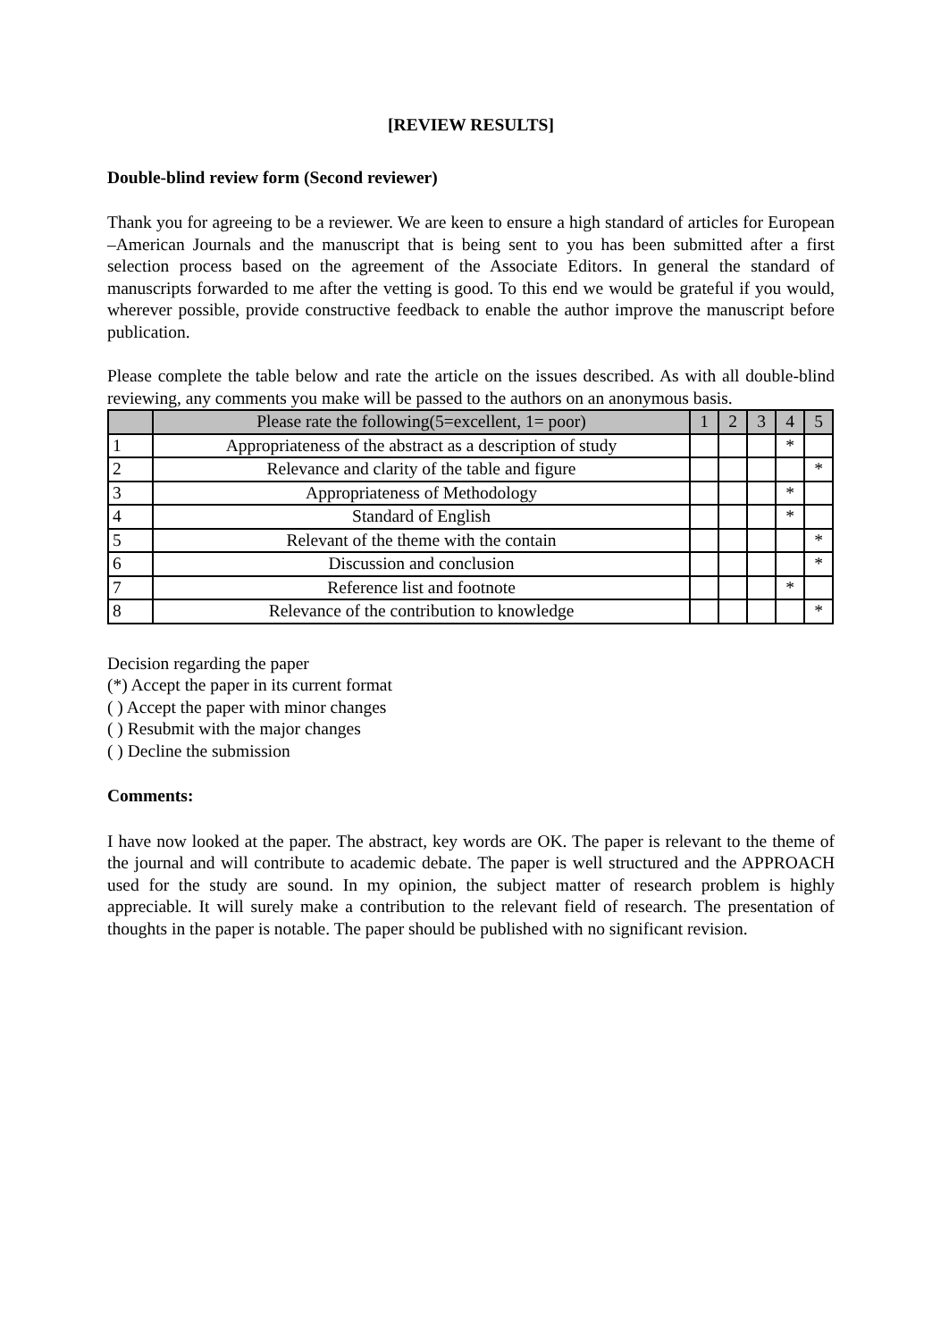[REVIEW RESULTS]
Double-blind review form (Second reviewer)
Thank you for agreeing to be a reviewer. We are keen to ensure a high standard of articles for European –American Journals and the manuscript that is being sent to you has been submitted after a first selection process based on the agreement of the Associate Editors. In general the standard of manuscripts forwarded to me after the vetting is good. To this end we would be grateful if you would, wherever possible, provide constructive feedback to enable the author improve the manuscript before publication.
Please complete the table below and rate the article on the issues described. As with all double-blind reviewing, any comments you make will be passed to the authors on an anonymous basis.
| | Please rate the following(5=excellent, 1= poor) | 1 | 2 | 3 | 4 | 5 |
| --- | --- | --- | --- | --- | --- | --- |
| 1 | Appropriateness of the abstract as a description of study | | | | * | |
| 2 | Relevance and clarity of the table and figure | | | | | * |
| 3 | Appropriateness of Methodology | | | | * | |
| 4 | Standard of English | | | | * | |
| 5 | Relevant of the theme with the contain | | | | | * |
| 6 | Discussion and conclusion | | | | | * |
| 7 | Reference list and footnote | | | | * | |
| 8 | Relevance of the contribution to knowledge | | | | | * |
Decision regarding the paper
(*) Accept the paper in its current format
( ) Accept the paper with minor changes
( ) Resubmit with the major changes
( ) Decline the submission
Comments:
I have now looked at the paper. The abstract, key words are OK. The paper is relevant to the theme of the journal and will contribute to academic debate. The paper is well structured and the APPROACH used for the study are sound. In my opinion, the subject matter of research problem is highly appreciable. It will surely make a contribution to the relevant field of research. The presentation of thoughts in the paper is notable. The paper should be published with no significant revision.